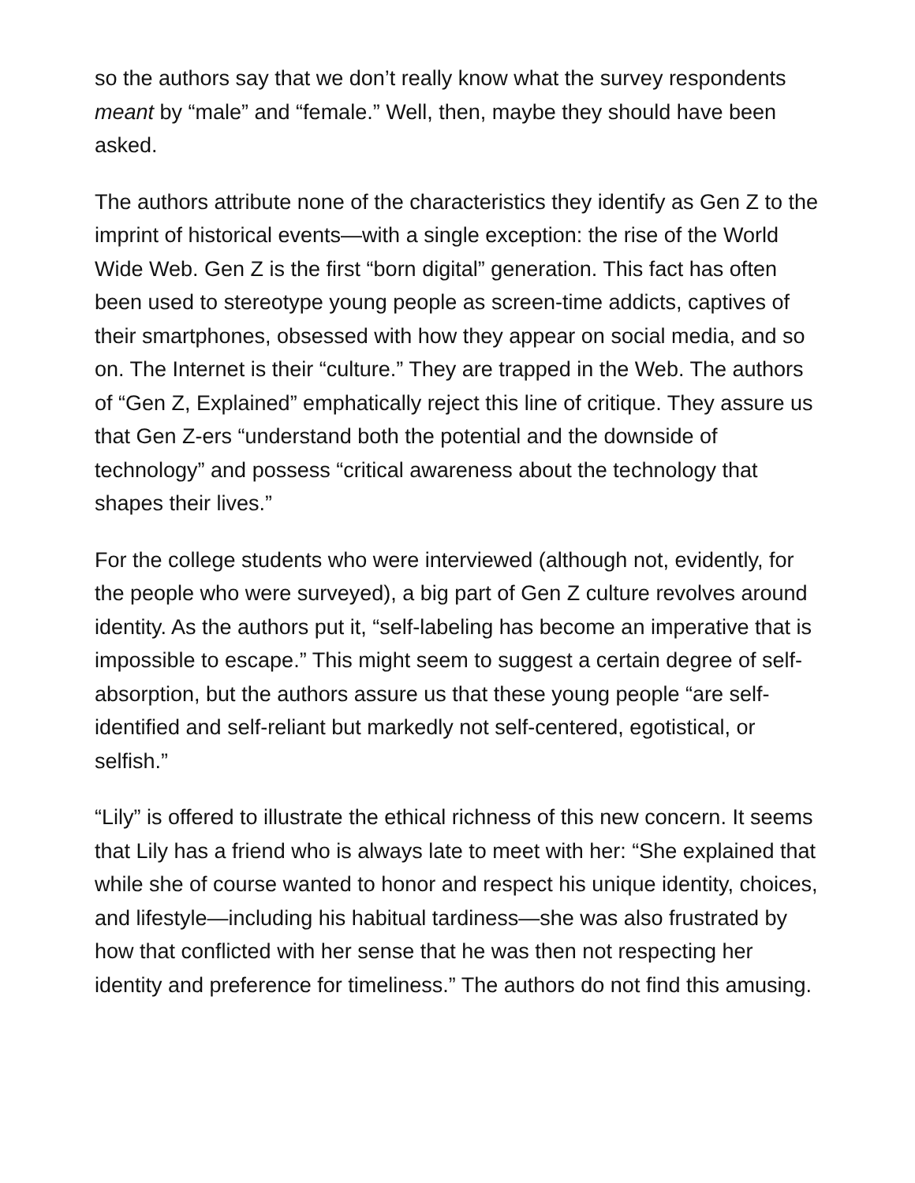so the authors say that we don’t really know what the survey respondents meant by “male” and “female.” Well, then, maybe they should have been asked.
The authors attribute none of the characteristics they identify as Gen Z to the imprint of historical events—with a single exception: the rise of the World Wide Web. Gen Z is the first “born digital” generation. This fact has often been used to stereotype young people as screen-time addicts, captives of their smartphones, obsessed with how they appear on social media, and so on. The Internet is their “culture.” They are trapped in the Web. The authors of “Gen Z, Explained” emphatically reject this line of critique. They assure us that Gen Z-ers “understand both the potential and the downside of technology” and possess “critical awareness about the technology that shapes their lives.”
For the college students who were interviewed (although not, evidently, for the people who were surveyed), a big part of Gen Z culture revolves around identity. As the authors put it, “self-labeling has become an imperative that is impossible to escape.” This might seem to suggest a certain degree of self-absorption, but the authors assure us that these young people “are self-identified and self-reliant but markedly not self-centered, egotistical, or selfish.”
“Lily” is offered to illustrate the ethical richness of this new concern. It seems that Lily has a friend who is always late to meet with her: “She explained that while she of course wanted to honor and respect his unique identity, choices, and lifestyle—including his habitual tardiness—she was also frustrated by how that conflicted with her sense that he was then not respecting her identity and preference for timeliness.” The authors do not find this amusing.